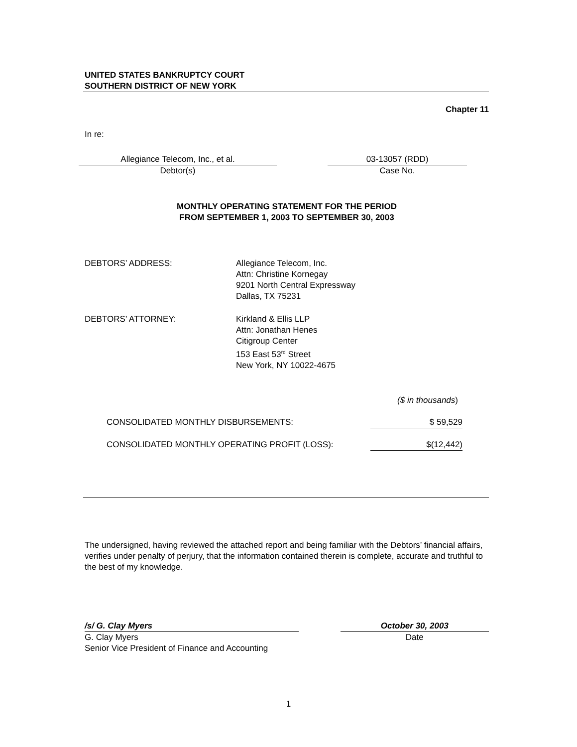UNITED STATES BANKRUPTCY COURT
SOUTHERN DISTRICT OF NEW YORK
Chapter 11
In re:
Allegiance Telecom, Inc., et al.
Debtor(s)
03-13057 (RDD)
Case No.
MONTHLY OPERATING STATEMENT FOR THE PERIOD
FROM SEPTEMBER 1, 2003 TO SEPTEMBER 30, 2003
DEBTORS’ ADDRESS: Allegiance Telecom, Inc.
Attn: Christine Kornegay
9201 North Central Expressway
Dallas, TX 75231
DEBTORS’ ATTORNEY: Kirkland & Ellis LLP
Attn: Jonathan Henes
Citigroup Center
153 East 53<sup>rd</sup> Street
New York, NY 10022-4675
($ in thousands)
CONSOLIDATED MONTHLY DISBURSEMENTS: $ 59,529
CONSOLIDATED MONTHLY OPERATING PROFIT (LOSS): $(12,442)
The undersigned, having reviewed the attached report and being familiar with the Debtors’ financial affairs, verifies under penalty of perjury, that the information contained therein is complete, accurate and truthful to the best of my knowledge.
/s/ G. Clay Myers
G. Clay Myers
Senior Vice President of Finance and Accounting
October 30, 2003
Date
1